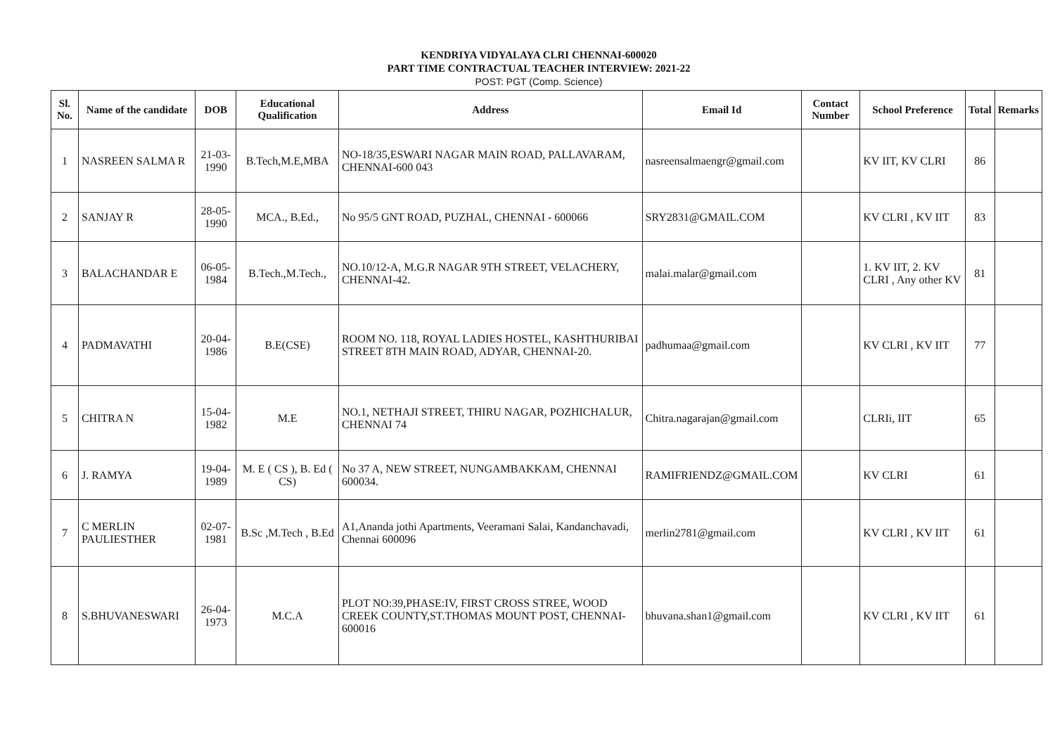KENDRIYA VIDYALAYA CLRI CHENNAI-600020
PART TIME CONTRACTUAL TEACHER INTERVIEW: 2021-22
POST: PGT (Comp. Science)
| Sl. No. | Name of the candidate | DOB | Educational Qualification | Address | Email Id | Contact Number | School Preference | Total | Remarks |
| --- | --- | --- | --- | --- | --- | --- | --- | --- | --- |
| 1 | NASREEN SALMA R | 21-03-1990 | B.Tech,M.E,MBA | NO-18/35,ESWARI NAGAR MAIN ROAD, PALLAVARAM, CHENNAI-600 043 | nasreensalmaengr@gmail.com | | KV IIT, KV CLRI | 86 | |
| 2 | SANJAY R | 28-05-1990 | MCA., B.Ed., | No 95/5 GNT ROAD, PUZHAL, CHENNAI - 600066 | SRY2831@GMAIL.COM | | KV CLRI , KV IIT | 83 | |
| 3 | BALACHANDAR E | 06-05-1984 | B.Tech.,M.Tech., | NO.10/12-A, M.G.R NAGAR 9TH STREET, VELACHERY, CHENNAI-42. | malai.malar@gmail.com | | 1. KV IIT, 2. KV CLRI , Any other KV | 81 | |
| 4 | PADMAVATHI | 20-04-1986 | B.E(CSE) | ROOM NO. 118, ROYAL LADIES HOSTEL, KASHTHURIBAI STREET 8TH MAIN ROAD, ADYAR, CHENNAI-20. | padhumaa@gmail.com | | KV CLRI , KV IIT | 77 | |
| 5 | CHITRA N | 15-04-1982 | M.E | NO.1, NETHAJI STREET, THIRU NAGAR, POZHICHALUR, CHENNAI 74 | Chitra.nagarajan@gmail.com | | CLRIi, IIT | 65 | |
| 6 | J. RAMYA | 19-04-1989 | M. E ( CS ), B. Ed ( CS) | No 37 A, NEW STREET, NUNGAMBAKKAM, CHENNAI 600034. | RAMIFRIENDZ@GMAIL.COM | | KV CLRI | 61 | |
| 7 | C MERLIN PAULIESTHER | 02-07-1981 | B.Sc ,M.Tech , B.Ed | A1,Ananda jothi Apartments, Veeramani Salai, Kandanchavadi, Chennai 600096 | merlin2781@gmail.com | | KV CLRI , KV IIT | 61 | |
| 8 | S.BHUVANESWARI | 26-04-1973 | M.C.A | PLOT NO:39,PHASE:IV, FIRST CROSS STREE, WOOD CREEK COUNTY,ST.THOMAS MOUNT POST, CHENNAI-600016 | bhuvana.shan1@gmail.com | | KV CLRI , KV IIT | 61 | |